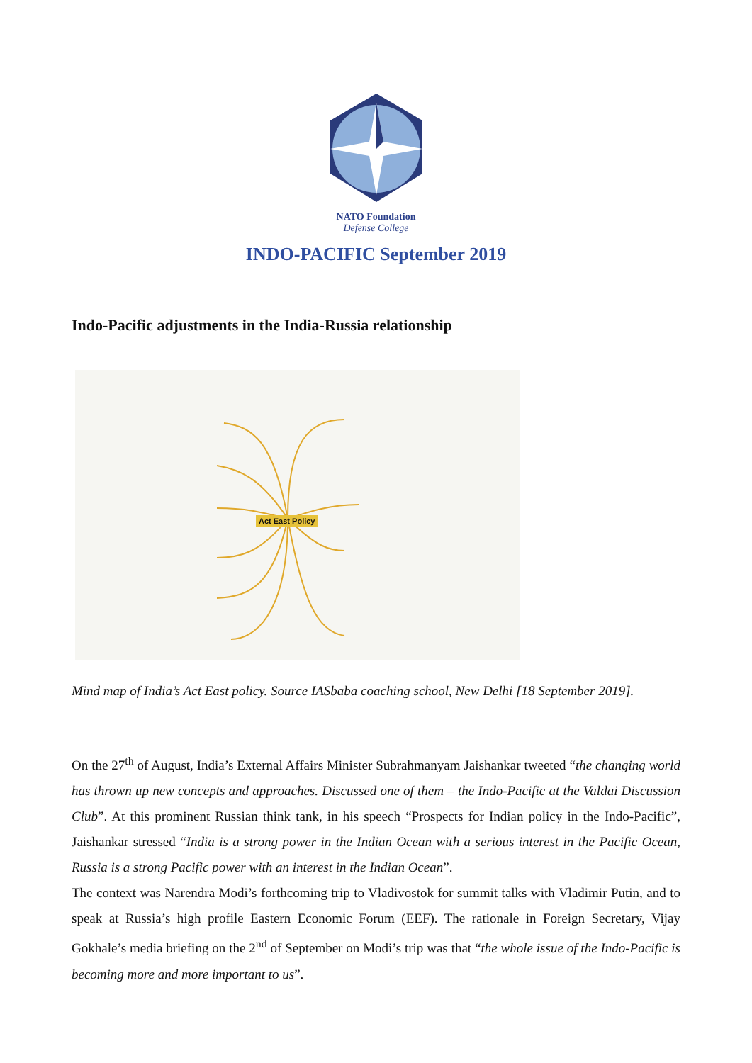NATO Foundation
Defense College
INDO-PACIFIC September 2019
Indo-Pacific adjustments in the India-Russia relationship
Act East Policy
Mind map of India’s Act East policy. Source IASbaba coaching school, New Delhi [18 September 2019].
On the 27<sup>th</sup> of August, India’s External Affairs Minister Subrahmanyam Jaishankar tweeted “the changing world has thrown up new concepts and approaches. Discussed one of them – the Indo-Pacific at the Valdai Discussion Club”. At this prominent Russian think tank, in his speech “Prospects for Indian policy in the Indo-Pacific”, Jaishankar stressed “India is a strong power in the Indian Ocean with a serious interest in the Pacific Ocean, Russia is a strong Pacific power with an interest in the Indian Ocean”.
The context was Narendra Modi’s forthcoming trip to Vladivostok for summit talks with Vladimir Putin, and to speak at Russia’s high profile Eastern Economic Forum (EEF). The rationale in Foreign Secretary, Vijay Gokhale’s media briefing on the 2<sup>nd</sup> of September on Modi’s trip was that “the whole issue of the Indo-Pacific is becoming more and more important to us”.